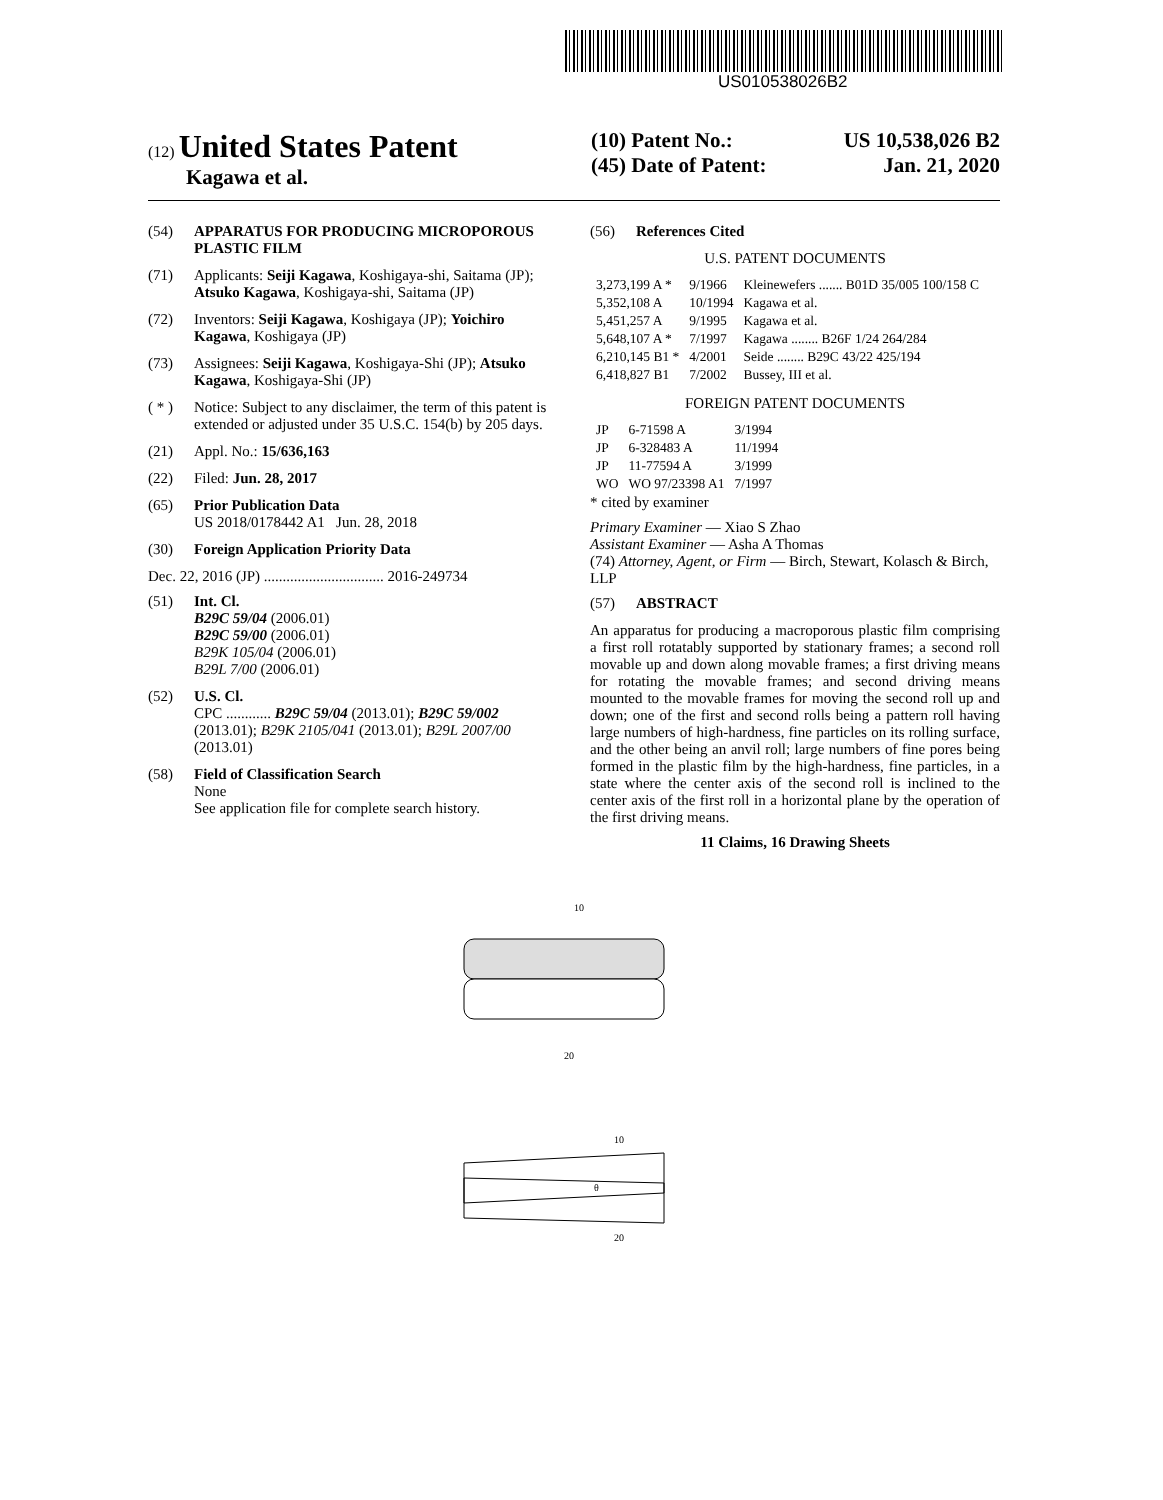US010538026B2
(12) United States Patent
Kagawa et al.
(10) Patent No.: US 10,538,026 B2
(45) Date of Patent: Jan. 21, 2020
(54) APPARATUS FOR PRODUCING MICROPOROUS PLASTIC FILM
(71) Applicants: Seiji Kagawa, Koshigaya-shi, Saitama (JP); Atsuko Kagawa, Koshigaya-shi, Saitama (JP)
(72) Inventors: Seiji Kagawa, Koshigaya (JP); Yoichiro Kagawa, Koshigaya (JP)
(73) Assignees: Seiji Kagawa, Koshigaya-Shi (JP); Atsuko Kagawa, Koshigaya-Shi (JP)
( * ) Notice: Subject to any disclaimer, the term of this patent is extended or adjusted under 35 U.S.C. 154(b) by 205 days.
(21) Appl. No.: 15/636,163
(22) Filed: Jun. 28, 2017
(65) Prior Publication Data
US 2018/0178442 A1 Jun. 28, 2018
(30) Foreign Application Priority Data
Dec. 22, 2016 (JP) ................................ 2016-249734
(51) Int. Cl.
B29C 59/04 (2006.01)
B29C 59/00 (2006.01)
B29K 105/04 (2006.01)
B29L 7/00 (2006.01)
(52) U.S. Cl.
CPC ............ B29C 59/04 (2013.01); B29C 59/002 (2013.01); B29K 2105/041 (2013.01); B29L 2007/00 (2013.01)
(58) Field of Classification Search
None
See application file for complete search history.
(56) References Cited
U.S. PATENT DOCUMENTS
| 3,273,199 A * | 9/1966 | Kleinewefers ....... B01D 35/005 100/158 C |
| 5,352,108 A | 10/1994 | Kagawa et al. |
| 5,451,257 A | 9/1995 | Kagawa et al. |
| 5,648,107 A * | 7/1997 | Kagawa ........ B26F 1/24 264/284 |
| 6,210,145 B1 * | 4/2001 | Seide ........ B29C 43/22 425/194 |
| 6,418,827 B1 | 7/2002 | Bussey, III et al. |
FOREIGN PATENT DOCUMENTS
| JP | 6-71598 A | 3/1994 |
| JP | 6-328483 A | 11/1994 |
| JP | 11-77594 A | 3/1999 |
| WO | WO 97/23398 A1 | 7/1997 |
* cited by examiner
Primary Examiner — Xiao S Zhao
Assistant Examiner — Asha A Thomas
(74) Attorney, Agent, or Firm — Birch, Stewart, Kolasch & Birch, LLP
(57) ABSTRACT
An apparatus for producing a macroporous plastic film comprising a first roll rotatably supported by stationary frames; a second roll movable up and down along movable frames; a first driving means for rotating the movable frames; and second driving means mounted to the movable frames for moving the second roll up and down; one of the first and second rolls being a pattern roll having large numbers of high-hardness, fine particles on its rolling surface, and the other being an anvil roll; large numbers of fine pores being formed in the plastic film by the high-hardness, fine particles, in a state where the center axis of the second roll is inclined to the center axis of the first roll in a horizontal plane by the operation of the first driving means.
11 Claims, 16 Drawing Sheets
10
20
10
θ
20